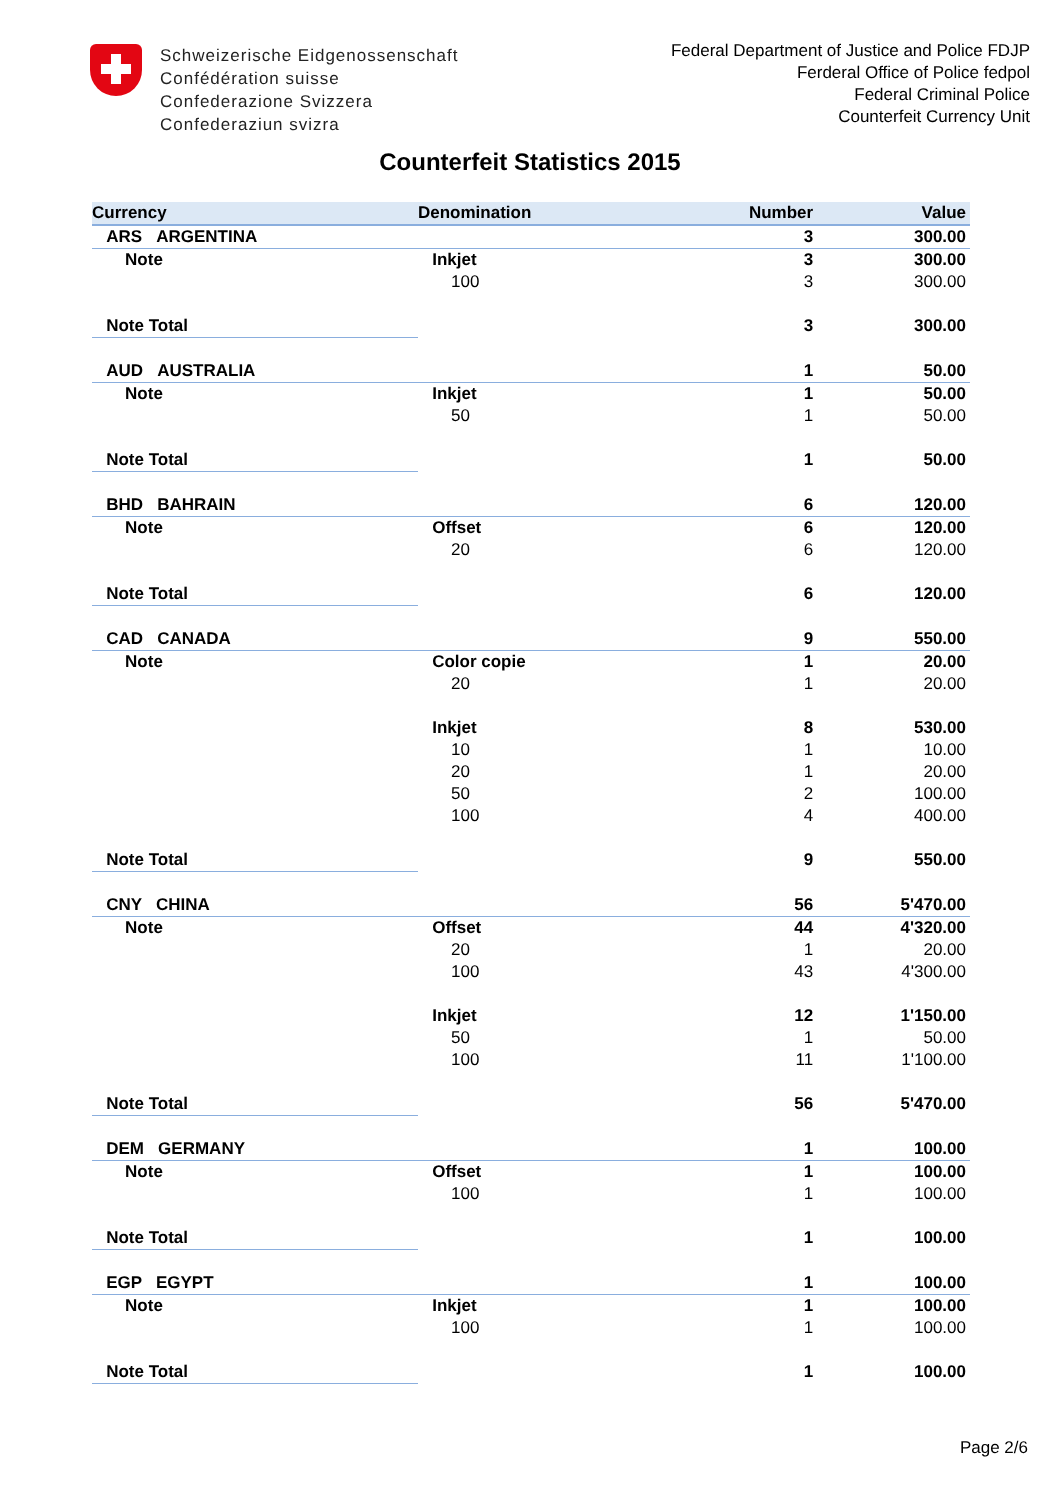Schweizerische Eidgenossenschaft
Confédération suisse
Confederazione Svizzera
Confederaziun svizra
Federal Department of Justice and Police FDJP
Ferderal Office of Police fedpol
Federal Criminal Police
Counterfeit Currency Unit
Counterfeit Statistics 2015
| Currency | Denomination | Number | Value |
| --- | --- | --- | --- |
| ARS ARGENTINA | | 3 | 300.00 |
| Note | Inkjet | 3 | 300.00 |
| | 100 | 3 | 300.00 |
| Note Total | | 3 | 300.00 |
| AUD AUSTRALIA | | 1 | 50.00 |
| Note | Inkjet | 1 | 50.00 |
| | 50 | 1 | 50.00 |
| Note Total | | 1 | 50.00 |
| BHD BAHRAIN | | 6 | 120.00 |
| Note | Offset | 6 | 120.00 |
| | 20 | 6 | 120.00 |
| Note Total | | 6 | 120.00 |
| CAD CANADA | | 9 | 550.00 |
| Note | Color copie | 1 | 20.00 |
| | 20 | 1 | 20.00 |
| | Inkjet | 8 | 530.00 |
| | 10 | 1 | 10.00 |
| | 20 | 1 | 20.00 |
| | 50 | 2 | 100.00 |
| | 100 | 4 | 400.00 |
| Note Total | | 9 | 550.00 |
| CNY CHINA | | 56 | 5'470.00 |
| Note | Offset | 44 | 4'320.00 |
| | 20 | 1 | 20.00 |
| | 100 | 43 | 4'300.00 |
| | Inkjet | 12 | 1'150.00 |
| | 50 | 1 | 50.00 |
| | 100 | 11 | 1'100.00 |
| Note Total | | 56 | 5'470.00 |
| DEM GERMANY | | 1 | 100.00 |
| Note | Offset | 1 | 100.00 |
| | 100 | 1 | 100.00 |
| Note Total | | 1 | 100.00 |
| EGP EGYPT | | 1 | 100.00 |
| Note | Inkjet | 1 | 100.00 |
| | 100 | 1 | 100.00 |
| Note Total | | 1 | 100.00 |
Page 2/6